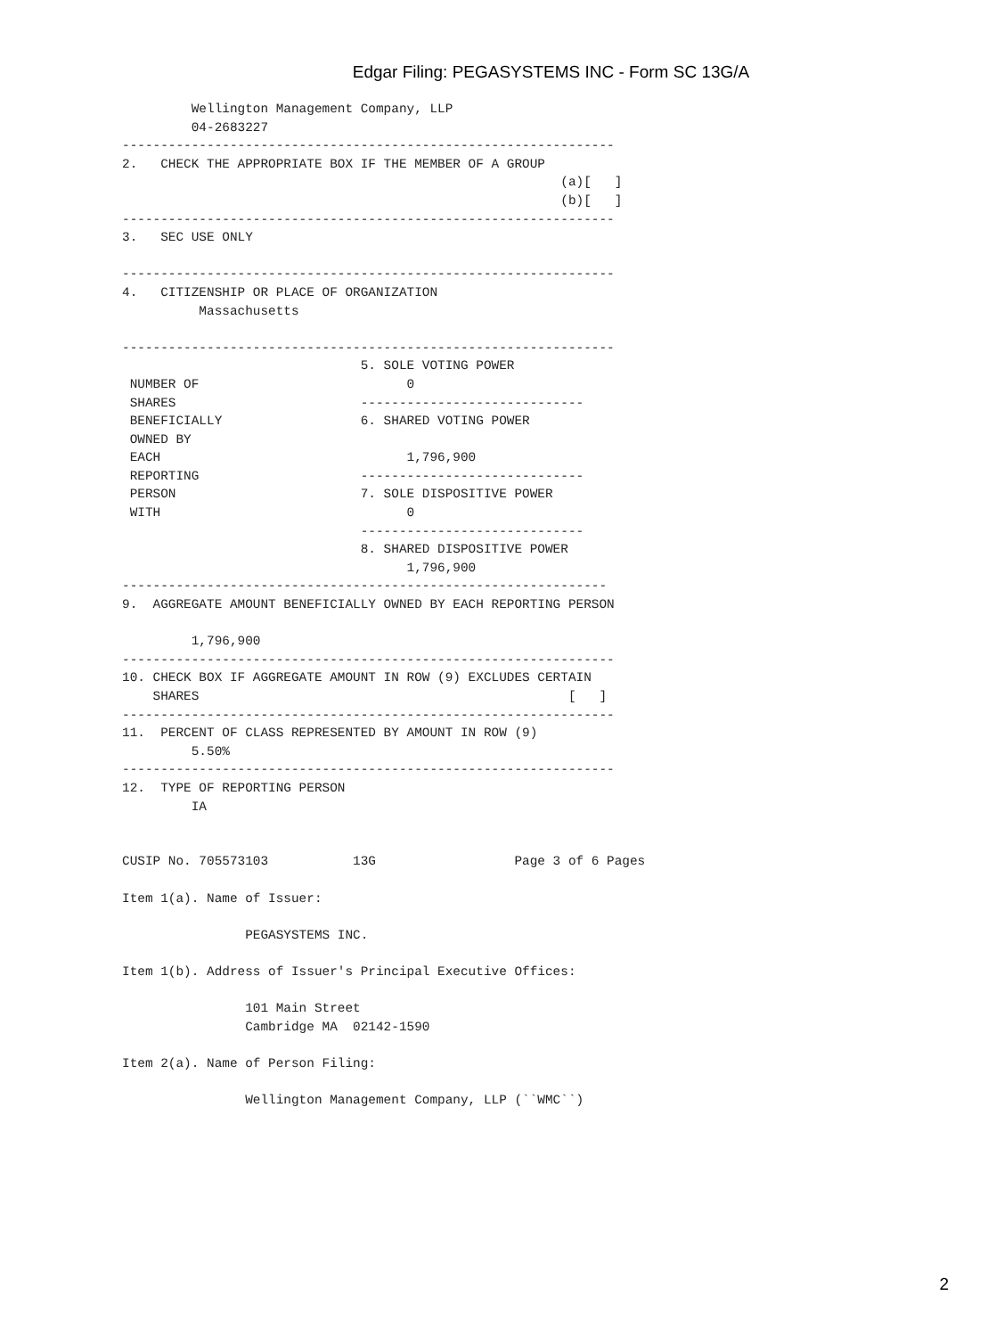Edgar Filing: PEGASYSTEMS INC - Form SC 13G/A
         Wellington Management Company, LLP
         04-2683227
----------------------------------------------------------------
2.   CHECK THE APPROPRIATE BOX IF THE MEMBER OF A GROUP
                                                         (a)[   ]
                                                         (b)[   ]
----------------------------------------------------------------
3.   SEC USE ONLY

----------------------------------------------------------------
4.   CITIZENSHIP OR PLACE OF ORGANIZATION
          Massachusetts

----------------------------------------------------------------
                               5. SOLE VOTING POWER
 NUMBER OF                           0
 SHARES                        -----------------------------
 BENEFICIALLY                  6. SHARED VOTING POWER
 OWNED BY
 EACH                                1,796,900
 REPORTING                     -----------------------------
 PERSON                        7. SOLE DISPOSITIVE POWER
 WITH                                0
                               -----------------------------
                               8. SHARED DISPOSITIVE POWER
                                     1,796,900
---------------------------------------------------------------
9.  AGGREGATE AMOUNT BENEFICIALLY OWNED BY EACH REPORTING PERSON

         1,796,900
----------------------------------------------------------------
10. CHECK BOX IF AGGREGATE AMOUNT IN ROW (9) EXCLUDES CERTAIN
    SHARES                                                [   ]
----------------------------------------------------------------
11.  PERCENT OF CLASS REPRESENTED BY AMOUNT IN ROW (9)
         5.50%
----------------------------------------------------------------
12.  TYPE OF REPORTING PERSON
         IA


CUSIP No. 705573103           13G                  Page 3 of 6 Pages

Item 1(a). Name of Issuer:

                PEGASYSTEMS INC.

Item 1(b). Address of Issuer's Principal Executive Offices:

                101 Main Street
                Cambridge MA  02142-1590

Item 2(a). Name of Person Filing:

                Wellington Management Company, LLP (``WMC``)
2